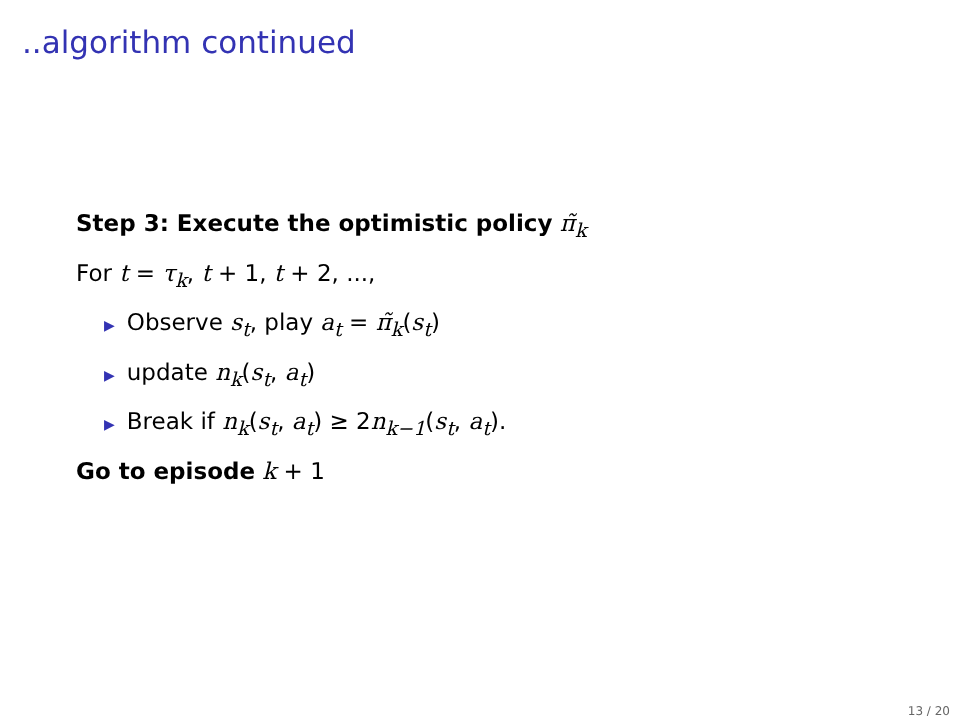..algorithm continued
Step 3: Execute the optimistic policy π̃<sub>k</sub>
For t = τ<sub>k</sub>, t + 1, t + 2, ...,
▶ Observe s<sub>t</sub>, play a<sub>t</sub> = π̃<sub>k</sub>(s<sub>t</sub>)
▶ update n<sub>k</sub>(s<sub>t</sub>, a<sub>t</sub>)
▶ Break if n<sub>k</sub>(s<sub>t</sub>, a<sub>t</sub>) ≥ 2n<sub>k−1</sub>(s<sub>t</sub>, a<sub>t</sub>).
Go to episode k + 1
13 / 20